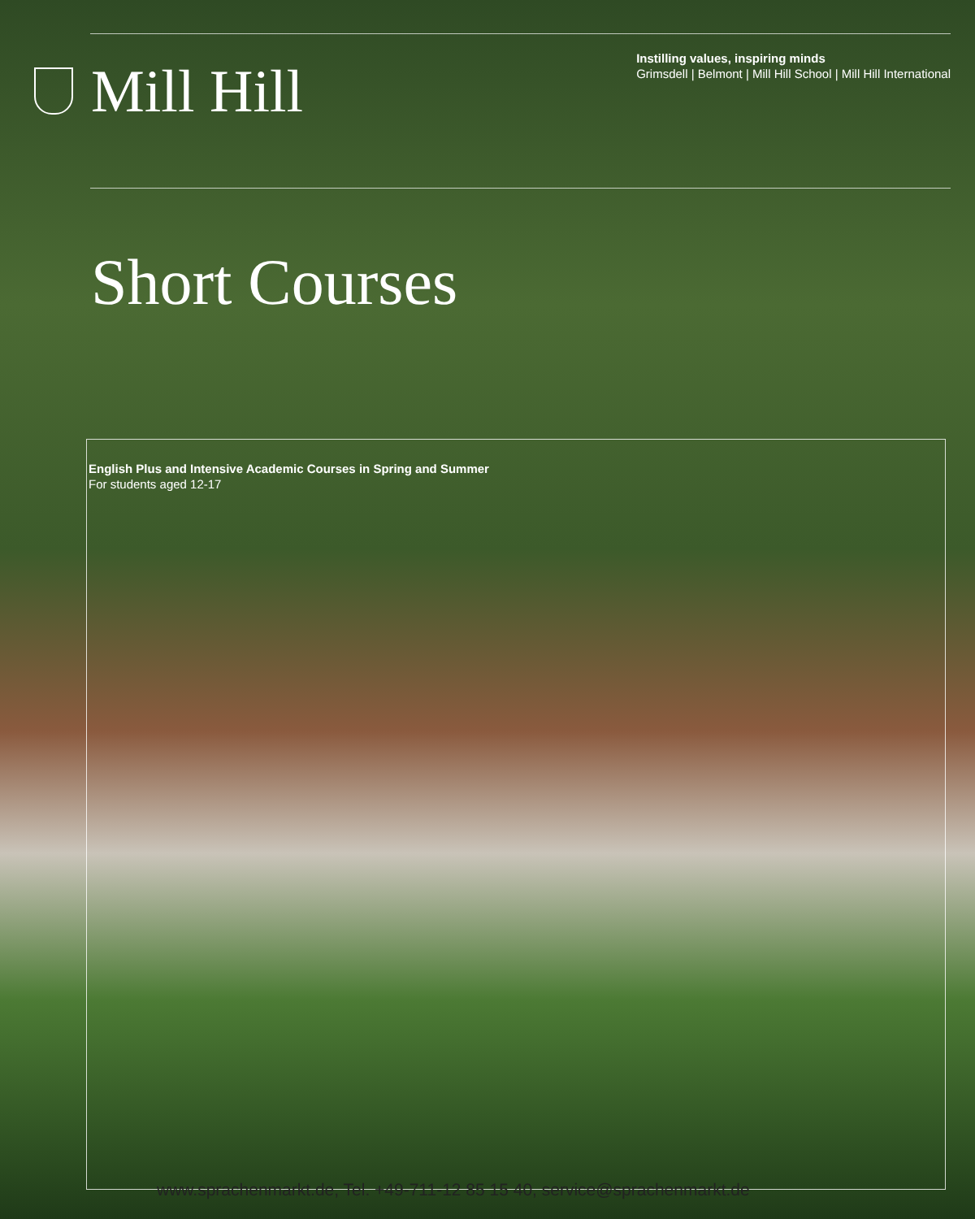Mill Hill
Instilling values, inspiring minds
Grimsdell | Belmont | Mill Hill School | Mill Hill International
Short Courses
English Plus and Intensive Academic Courses in Spring and Summer
For students aged 12-17
www.sprachenmarkt.de, Tel. +49-711-12 85 15 40, service@sprachenmarkt.de